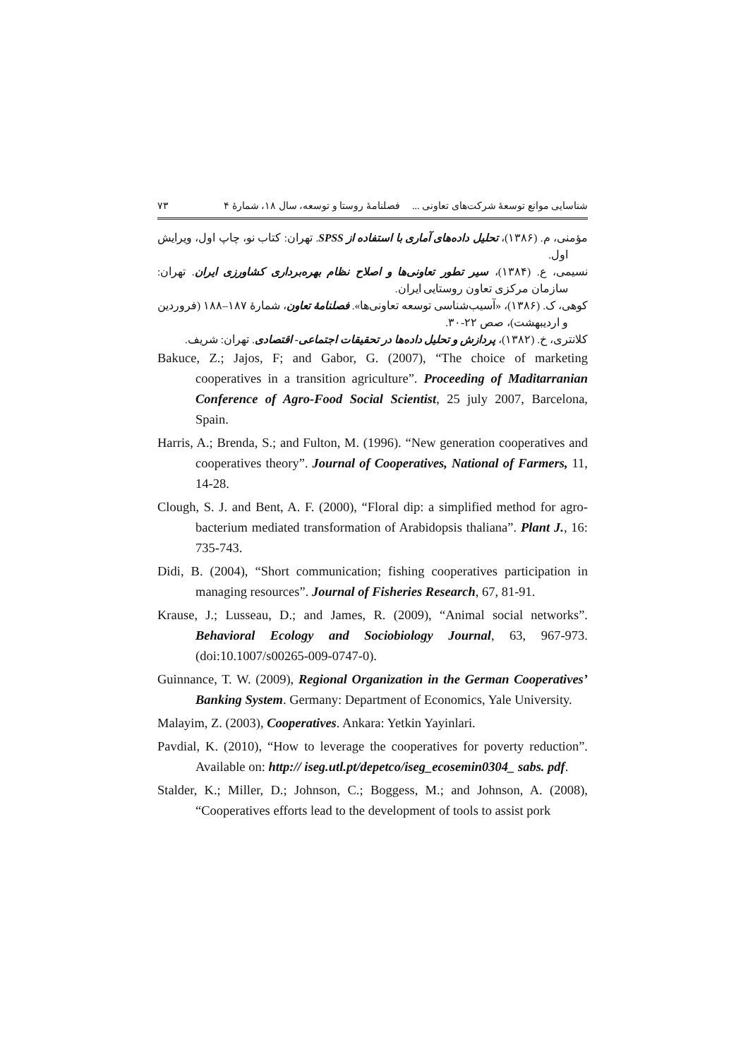شناسایی موانع توسعهٔ شرکت‌های تعاونی ... فصلنامهٔ روستا و توسعه، سال ۱۸، شمارهٔ ۴ ۷۳
مؤمنی، م. (۱۳۸۶)، تحلیل داده‌های آماری با استفاده از SPSS. تهران: کتاب نو، چاپ اول، ویرایش اول.
نسیمی، ع. (۱۳۸۴)، سیر تطور تعاونی‌ها و اصلاح نظام بهره‌برداری کشاورزی ایران. تهران: سازمان مرکزی تعاون روستایی ایران.
کوهی، ک. (۱۳۸۶)، «آسیب‌شناسی توسعه تعاونی‌ها». فصلنامهٔ تعاون، شمارهٔ ۱۸۷–۱۸۸ (فروردین و اردیبهشت)، صص ۲۲-۳۰.
کلانتری، خ. (۱۳۸۲)، پردازش و تحلیل داده‌ها در تحقیقات اجتماعی- اقتصادی. تهران: شریف.
Bakuce, Z.; Jajos, F; and Gabor, G. (2007), “The choice of marketing cooperatives in a transition agriculture”. Proceeding of Maditarranian Conference of Agro-Food Social Scientist, 25 july 2007, Barcelona, Spain.
Harris, A.; Brenda, S.; and Fulton, M. (1996). “New generation cooperatives and cooperatives theory”. Journal of Cooperatives, National of Farmers, 11, 14-28.
Clough, S. J. and Bent, A. F. (2000), “Floral dip: a simplified method for agro-bacterium mediated transformation of Arabidopsis thaliana”. Plant J., 16: 735-743.
Didi, B. (2004), “Short communication; fishing cooperatives participation in managing resources”. Journal of Fisheries Research, 67, 81-91.
Krause, J.; Lusseau, D.; and James, R. (2009), “Animal social networks”. Behavioral Ecology and Sociobiology Journal, 63, 967-973. (doi:10.1007/s00265-009-0747-0).
Guinnance, T. W. (2009), Regional Organization in the German Cooperatives’ Banking System. Germany: Department of Economics, Yale University.
Malayim, Z. (2003), Cooperatives. Ankara: Yetkin Yayinlari.
Pavdial, K. (2010), “How to leverage the cooperatives for poverty reduction”. Available on: http:// iseg.utl.pt/depetco/iseg_ecosemin0304_ sabs. pdf.
Stalder, K.; Miller, D.; Johnson, C.; Boggess, M.; and Johnson, A. (2008), “Cooperatives efforts lead to the development of tools to assist pork